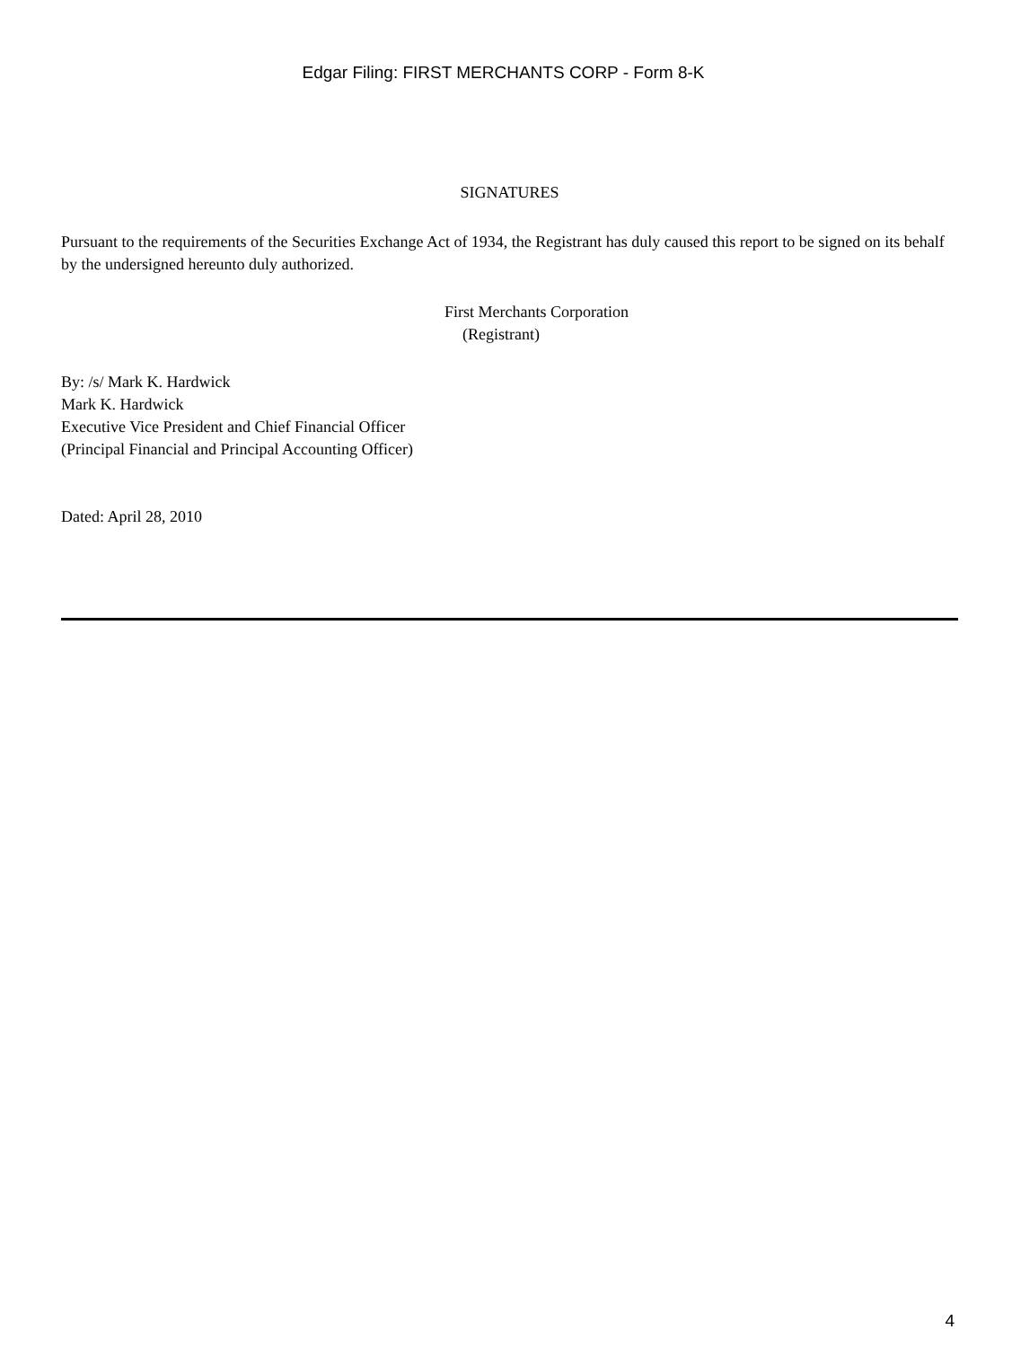Edgar Filing: FIRST MERCHANTS CORP - Form 8-K
SIGNATURES
Pursuant to the requirements of the Securities Exchange Act of 1934, the Registrant has duly caused this report to be signed on its behalf by the undersigned hereunto duly authorized.
First Merchants Corporation
(Registrant)
By: /s/ Mark K. Hardwick
Mark K. Hardwick
Executive Vice President and Chief Financial Officer
(Principal Financial and Principal Accounting Officer)
Dated: April 28, 2010
4